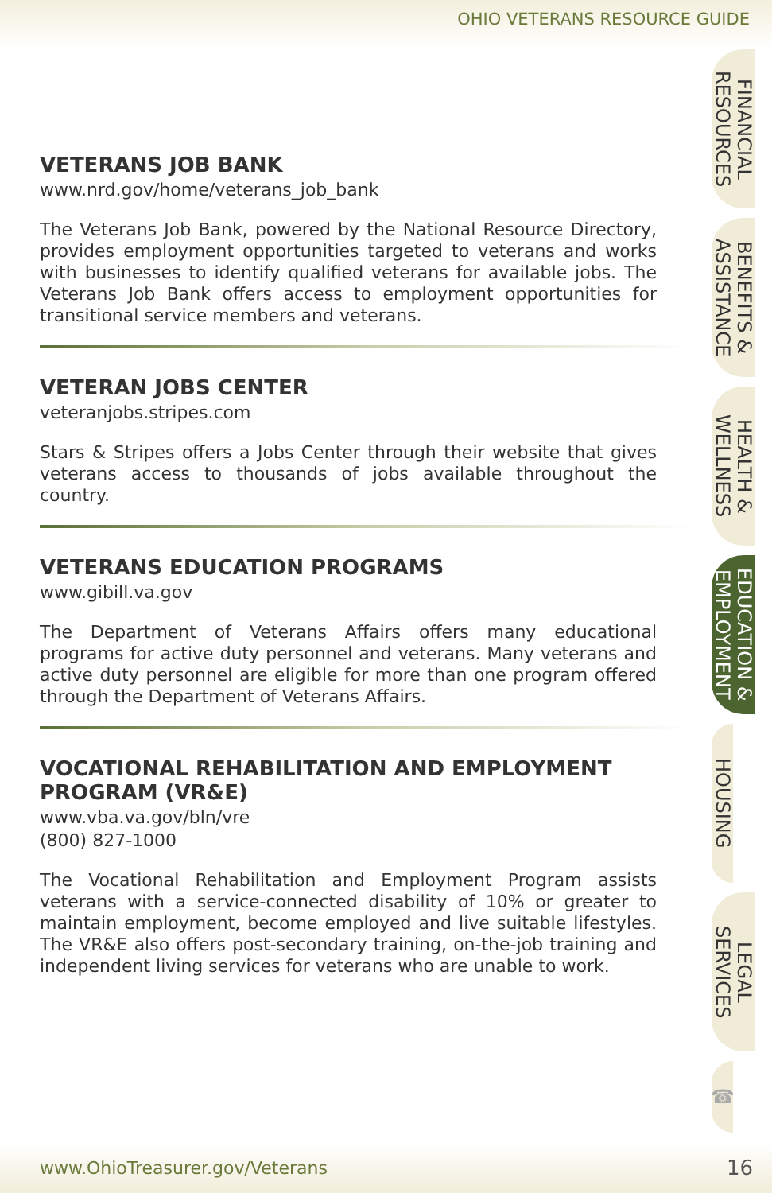OHIO VETERANS RESOURCE GUIDE
FINANCIAL RESOURCES
BENEFITS & ASSISTANCE
HEALTH & WELLNESS
EDUCATION & EMPLOYMENT
HOUSING
LEGAL SERVICES
☎
VETERANS JOB BANK
www.nrd.gov/home/veterans_job_bank
The Veterans Job Bank, powered by the National Resource Directory, provides employment opportunities targeted to veterans and works with businesses to identify qualified veterans for available jobs. The Veterans Job Bank offers access to employment opportunities for transitional service members and veterans.
VETERAN JOBS CENTER
veteranjobs.stripes.com
Stars & Stripes offers a Jobs Center through their website that gives veterans access to thousands of jobs available throughout the country.
VETERANS EDUCATION PROGRAMS
www.gibill.va.gov
The Department of Veterans Affairs offers many educational programs for active duty personnel and veterans. Many veterans and active duty personnel are eligible for more than one program offered through the Department of Veterans Affairs.
VOCATIONAL REHABILITATION AND EMPLOYMENT PROGRAM (VR&E)
www.vba.va.gov/bln/vre
(800) 827-1000
The Vocational Rehabilitation and Employment Program assists veterans with a service-connected disability of 10% or greater to maintain employment, become employed and live suitable lifestyles. The VR&E also offers post-secondary training, on-the-job training and independent living services for veterans who are unable to work.
www.OhioTreasurer.gov/Veterans 16